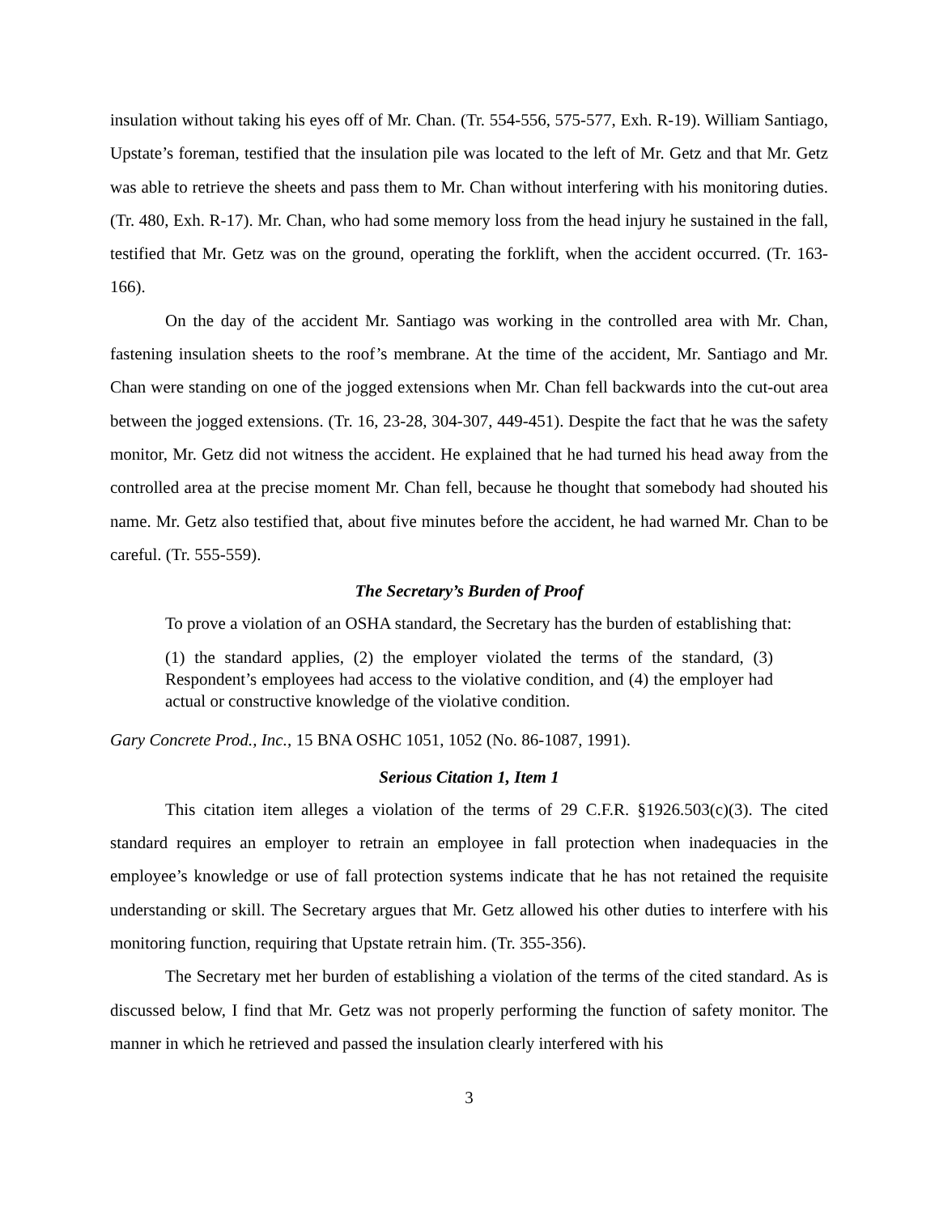insulation without taking his eyes off of Mr. Chan. (Tr. 554-556, 575-577, Exh. R-19). William Santiago, Upstate’s foreman, testified that the insulation pile was located to the left of Mr. Getz and that Mr. Getz was able to retrieve the sheets and pass them to Mr. Chan without interfering with his monitoring duties. (Tr. 480, Exh. R-17). Mr. Chan, who had some memory loss from the head injury he sustained in the fall, testified that Mr. Getz was on the ground, operating the forklift, when the accident occurred. (Tr. 163-166).
On the day of the accident Mr. Santiago was working in the controlled area with Mr. Chan, fastening insulation sheets to the roof’s membrane. At the time of the accident, Mr. Santiago and Mr. Chan were standing on one of the jogged extensions when Mr. Chan fell backwards into the cut-out area between the jogged extensions. (Tr. 16, 23-28, 304-307, 449-451). Despite the fact that he was the safety monitor, Mr. Getz did not witness the accident. He explained that he had turned his head away from the controlled area at the precise moment Mr. Chan fell, because he thought that somebody had shouted his name. Mr. Getz also testified that, about five minutes before the accident, he had warned Mr. Chan to be careful. (Tr. 555-559).
The Secretary’s Burden of Proof
To prove a violation of an OSHA standard, the Secretary has the burden of establishing that:
(1) the standard applies, (2) the employer violated the terms of the standard, (3) Respondent’s employees had access to the violative condition, and (4) the employer had actual or constructive knowledge of the violative condition.
Gary Concrete Prod., Inc., 15 BNA OSHC 1051, 1052 (No. 86-1087, 1991).
Serious Citation 1, Item 1
This citation item alleges a violation of the terms of 29 C.F.R. §1926.503(c)(3). The cited standard requires an employer to retrain an employee in fall protection when inadequacies in the employee’s knowledge or use of fall protection systems indicate that he has not retained the requisite understanding or skill. The Secretary argues that Mr. Getz allowed his other duties to interfere with his monitoring function, requiring that Upstate retrain him. (Tr. 355-356).
The Secretary met her burden of establishing a violation of the terms of the cited standard. As is discussed below, I find that Mr. Getz was not properly performing the function of safety monitor. The manner in which he retrieved and passed the insulation clearly interfered with his
3